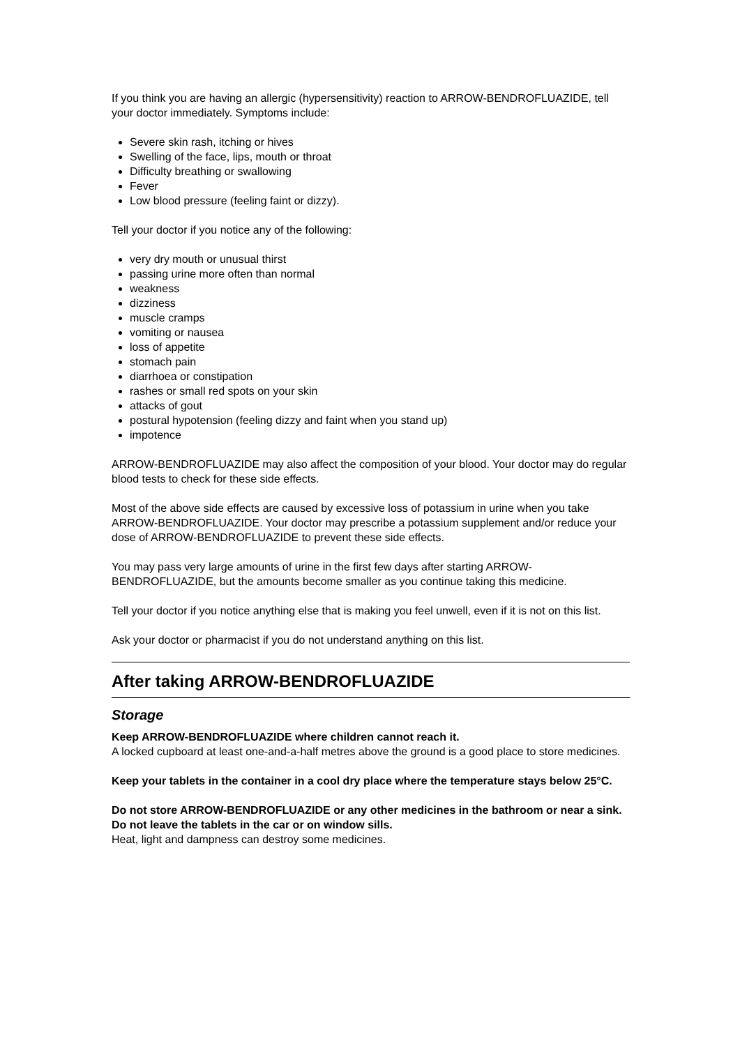If you think you are having an allergic (hypersensitivity) reaction to ARROW-BENDROFLUAZIDE, tell your doctor immediately. Symptoms include:
Severe skin rash, itching or hives
Swelling of the face, lips, mouth or throat
Difficulty breathing or swallowing
Fever
Low blood pressure (feeling faint or dizzy).
Tell your doctor if you notice any of the following:
very dry mouth or unusual thirst
passing urine more often than normal
weakness
dizziness
muscle cramps
vomiting or nausea
loss of appetite
stomach pain
diarrhoea or constipation
rashes or small red spots on your skin
attacks of gout
postural hypotension (feeling dizzy and faint when you stand up)
impotence
ARROW-BENDROFLUAZIDE may also affect the composition of your blood. Your doctor may do regular blood tests to check for these side effects.
Most of the above side effects are caused by excessive loss of potassium in urine when you take ARROW-BENDROFLUAZIDE. Your doctor may prescribe a potassium supplement and/or reduce your dose of ARROW-BENDROFLUAZIDE to prevent these side effects.
You may pass very large amounts of urine in the first few days after starting ARROW-BENDROFLUAZIDE, but the amounts become smaller as you continue taking this medicine.
Tell your doctor if you notice anything else that is making you feel unwell, even if it is not on this list.
Ask your doctor or pharmacist if you do not understand anything on this list.
After taking ARROW-BENDROFLUAZIDE
Storage
Keep ARROW-BENDROFLUAZIDE where children cannot reach it.
A locked cupboard at least one-and-a-half metres above the ground is a good place to store medicines.
Keep your tablets in the container in a cool dry place where the temperature stays below 25°C.
Do not store ARROW-BENDROFLUAZIDE or any other medicines in the bathroom or near a sink. Do not leave the tablets in the car or on window sills.
Heat, light and dampness can destroy some medicines.